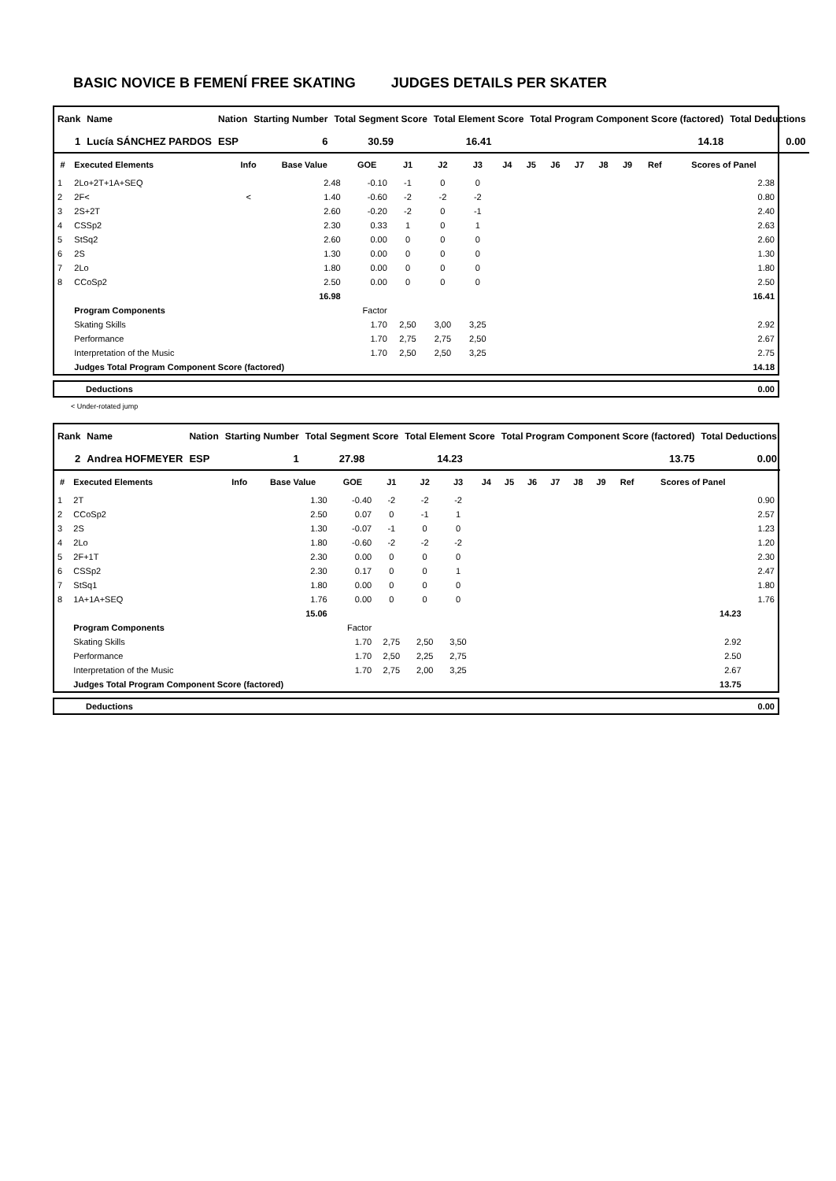BASIC NOVICE B FEMENÍ FREE SKATING JUDGES DETAILS PER SKATER
| Rank | Name | Nation | Starting Number | Total Segment Score | Total Element Score | Total Program Component Score (factored) | Total Deductions |
| --- | --- | --- | --- | --- | --- | --- | --- |
| 1 | Lucía SÁNCHEZ PARDOS | ESP | 6 | 30.59 | 16.41 | 14.18 | 0.00 |
| # | Executed Elements | Info | Base Value | GOE | J1 | J2 | J3 | J4 | J5 | J6 | J7 | J8 | J9 | Ref | Scores of Panel |
| --- | --- | --- | --- | --- | --- | --- | --- | --- | --- | --- | --- | --- | --- | --- | --- |
| 1 | 2Lo+2T+1A+SEQ | | 2.48 | -0.10 | -1 | 0 | 0 | | | | | | | | 2.38 |
| 2 | 2F< | < | 1.40 | -0.60 | -2 | -2 | -2 | | | | | | | | 0.80 |
| 3 | 2S+2T | | 2.60 | -0.20 | -2 | 0 | -1 | | | | | | | | 2.40 |
| 4 | CSSp2 | | 2.30 | 0.33 | 1 | 0 | 1 | | | | | | | | 2.63 |
| 5 | StSq2 | | 2.60 | 0.00 | 0 | 0 | 0 | | | | | | | | 2.60 |
| 6 | 2S | | 1.30 | 0.00 | 0 | 0 | 0 | | | | | | | | 1.30 |
| 7 | 2Lo | | 1.80 | 0.00 | 0 | 0 | 0 | | | | | | | | 1.80 |
| 8 | CCoSp2 | | 2.50 | 0.00 | 0 | 0 | 0 | | | | | | | | 2.50 |
| | | | 16.98 | | | | | | | | | | | | 16.41 |
| | Program Components | | | Factor | | | | | | | | | | | |
| | Skating Skills | | | 1.70 | 2,50 | 3,00 | 3,25 | | | | | | | | 2.92 |
| | Performance | | | 1.70 | 2,75 | 2,75 | 2,50 | | | | | | | | 2.67 |
| | Interpretation of the Music | | | 1.70 | 2,50 | 2,50 | 3,25 | | | | | | | | 2.75 |
| | Judges Total Program Component Score (factored) | | | | | | | | | | | | | | 14.18 |
| Deductions | 0.00 |
< Under-rotated jump
| Rank | Name | Nation | Starting Number | Total Segment Score | Total Element Score | Total Program Component Score (factored) | Total Deductions |
| --- | --- | --- | --- | --- | --- | --- | --- |
| 2 | Andrea HOFMEYER | ESP | 1 | 27.98 | 14.23 | 13.75 | 0.00 |
| # | Executed Elements | Info | Base Value | GOE | J1 | J2 | J3 | J4 | J5 | J6 | J7 | J8 | J9 | Ref | Scores of Panel | |
| --- | --- | --- | --- | --- | --- | --- | --- | --- | --- | --- | --- | --- | --- | --- | --- | --- |
| 1 | 2T | | 1.30 | -0.40 | -2 | -2 | -2 | | | | | | | | | 0.90 |
| 2 | CCoSp2 | | 2.50 | 0.07 | 0 | -1 | 1 | | | | | | | | | 2.57 |
| 3 | 2S | | 1.30 | -0.07 | -1 | 0 | 0 | | | | | | | | | 1.23 |
| 4 | 2Lo | | 1.80 | -0.60 | -2 | -2 | -2 | | | | | | | | | 1.20 |
| 5 | 2F+1T | | 2.30 | 0.00 | 0 | 0 | 0 | | | | | | | | | 2.30 |
| 6 | CSSp2 | | 2.30 | 0.17 | 0 | 0 | 1 | | | | | | | | | 2.47 |
| 7 | StSq1 | | 1.80 | 0.00 | 0 | 0 | 0 | | | | | | | | | 1.80 |
| 8 | 1A+1A+SEQ | | 1.76 | 0.00 | 0 | 0 | 0 | | | | | | | | | 1.76 |
| | | | 15.06 | | | | | | | | | | | | 14.23 | |
| | Program Components | | | Factor | | | | | | | | | | | | |
| | Skating Skills | | | 1.70 | 2,75 | 2,50 | 3,50 | | | | | | | | 2.92 | |
| | Performance | | | 1.70 | 2,50 | 2,25 | 2,75 | | | | | | | | 2.50 | |
| | Interpretation of the Music | | | 1.70 | 2,75 | 2,00 | 3,25 | | | | | | | | 2.67 | |
| | Judges Total Program Component Score (factored) | | | | | | | | | | | | | | 13.75 | |
| Deductions | 0.00 |